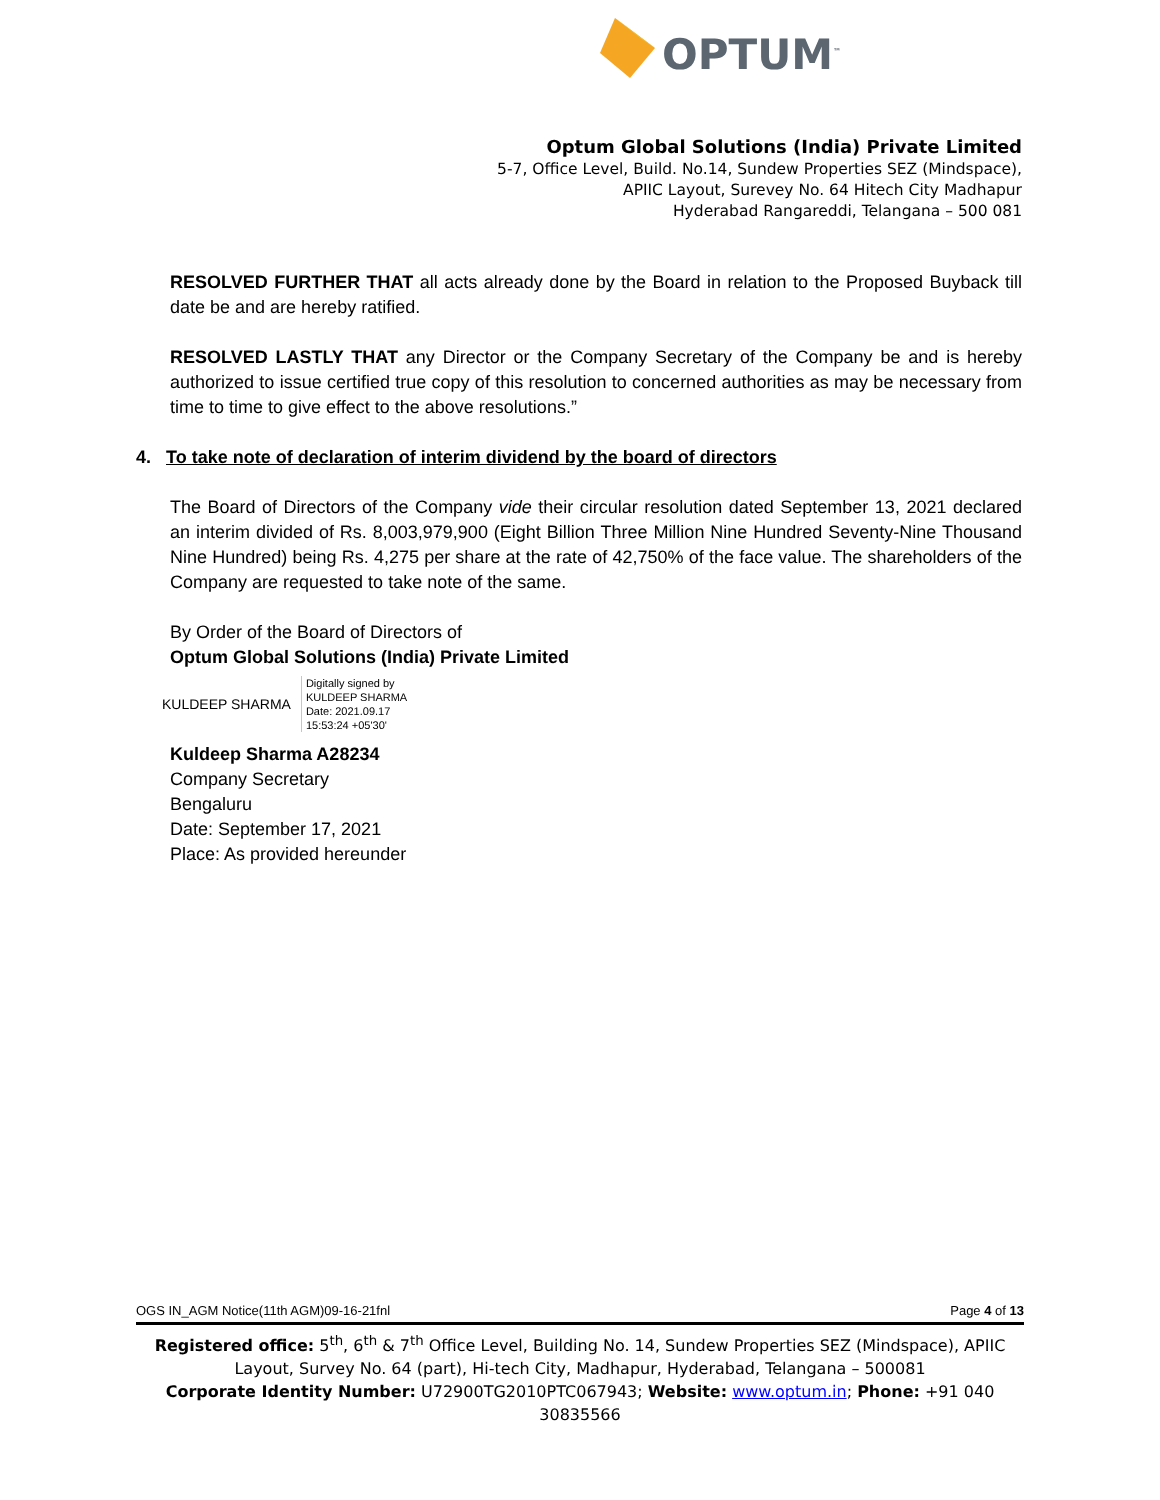OPTUM<sup>™</sup>
Optum Global Solutions (India) Private Limited
5-7, Office Level, Build. No.14, Sundew Properties SEZ (Mindspace),
APIIC Layout, Surevey No. 64 Hitech City Madhapur
Hyderabad Rangareddi, Telangana – 500 081
RESOLVED FURTHER THAT all acts already done by the Board in relation to the Proposed Buyback till date be and are hereby ratified.
RESOLVED LASTLY THAT any Director or the Company Secretary of the Company be and is hereby authorized to issue certified true copy of this resolution to concerned authorities as may be necessary from time to time to give effect to the above resolutions.”
4. To take note of declaration of interim dividend by the board of directors
The Board of Directors of the Company vide their circular resolution dated September 13, 2021 declared an interim divided of Rs. 8,003,979,900 (Eight Billion Three Million Nine Hundred Seventy-Nine Thousand Nine Hundred) being Rs. 4,275 per share at the rate of 42,750% of the face value. The shareholders of the Company are requested to take note of the same.
By Order of the Board of Directors of
Optum Global Solutions (India) Private Limited
KULDEEP SHARMA Digitally signed by
KULDEEP SHARMA
Date: 2021.09.17
15:53:24 +05'30'
Kuldeep Sharma A28234
Company Secretary
Bengaluru
Date: September 17, 2021
Place: As provided hereunder
OGS IN_AGM Notice(11th AGM)09-16-21fnl Page 4 of 13
Registered office: 5<sup>th</sup>, 6<sup>th</sup> & 7<sup>th</sup> Office Level, Building No. 14, Sundew Properties SEZ (Mindspace), APIIC Layout, Survey No. 64 (part), Hi-tech City, Madhapur, Hyderabad, Telangana – 500081
Corporate Identity Number: U72900TG2010PTC067943; Website: www.optum.in; Phone: +91 040 30835566